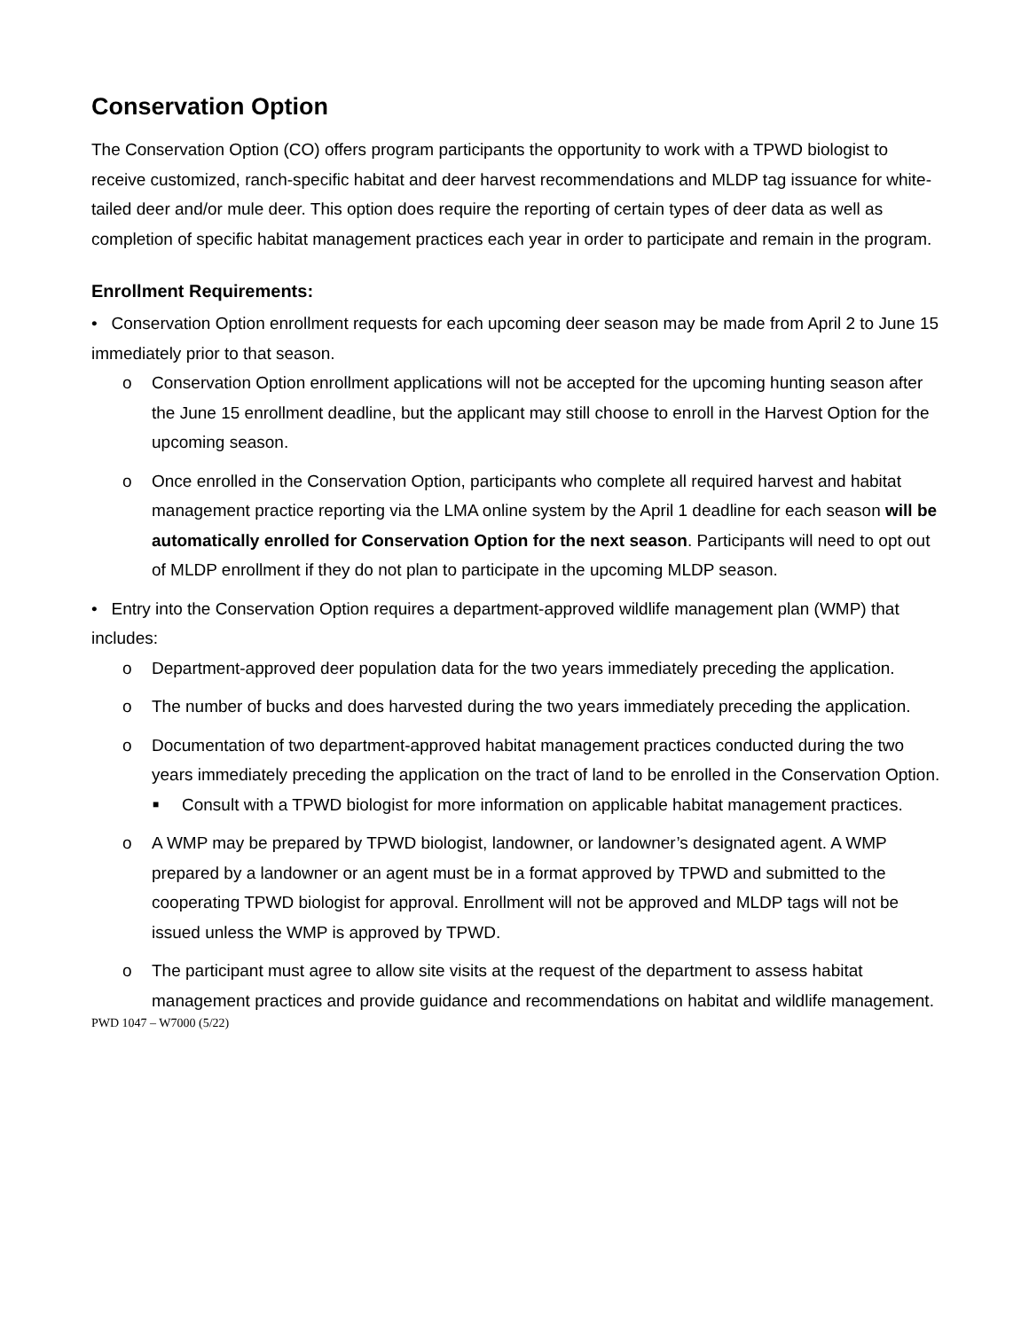Conservation Option
The Conservation Option (CO) offers program participants the opportunity to work with a TPWD biologist to receive customized, ranch-specific habitat and deer harvest recommendations and MLDP tag issuance for white-tailed deer and/or mule deer. This option does require the reporting of certain types of deer data as well as completion of specific habitat management practices each year in order to participate and remain in the program.
Enrollment Requirements:
• Conservation Option enrollment requests for each upcoming deer season may be made from April 2 to June 15 immediately prior to that season.
o Conservation Option enrollment applications will not be accepted for the upcoming hunting season after the June 15 enrollment deadline, but the applicant may still choose to enroll in the Harvest Option for the upcoming season.
o Once enrolled in the Conservation Option, participants who complete all required harvest and habitat management practice reporting via the LMA online system by the April 1 deadline for each season will be automatically enrolled for Conservation Option for the next season. Participants will need to opt out of MLDP enrollment if they do not plan to participate in the upcoming MLDP season.
• Entry into the Conservation Option requires a department-approved wildlife management plan (WMP) that includes:
o Department-approved deer population data for the two years immediately preceding the application.
o The number of bucks and does harvested during the two years immediately preceding the application.
o Documentation of two department-approved habitat management practices conducted during the two years immediately preceding the application on the tract of land to be enrolled in the Conservation Option.
■ Consult with a TPWD biologist for more information on applicable habitat management practices.
o A WMP may be prepared by TPWD biologist, landowner, or landowner’s designated agent. A WMP prepared by a landowner or an agent must be in a format approved by TPWD and submitted to the cooperating TPWD biologist for approval. Enrollment will not be approved and MLDP tags will not be issued unless the WMP is approved by TPWD.
o The participant must agree to allow site visits at the request of the department to assess habitat management practices and provide guidance and recommendations on habitat and wildlife management.
PWD 1047 – W7000 (5/22)